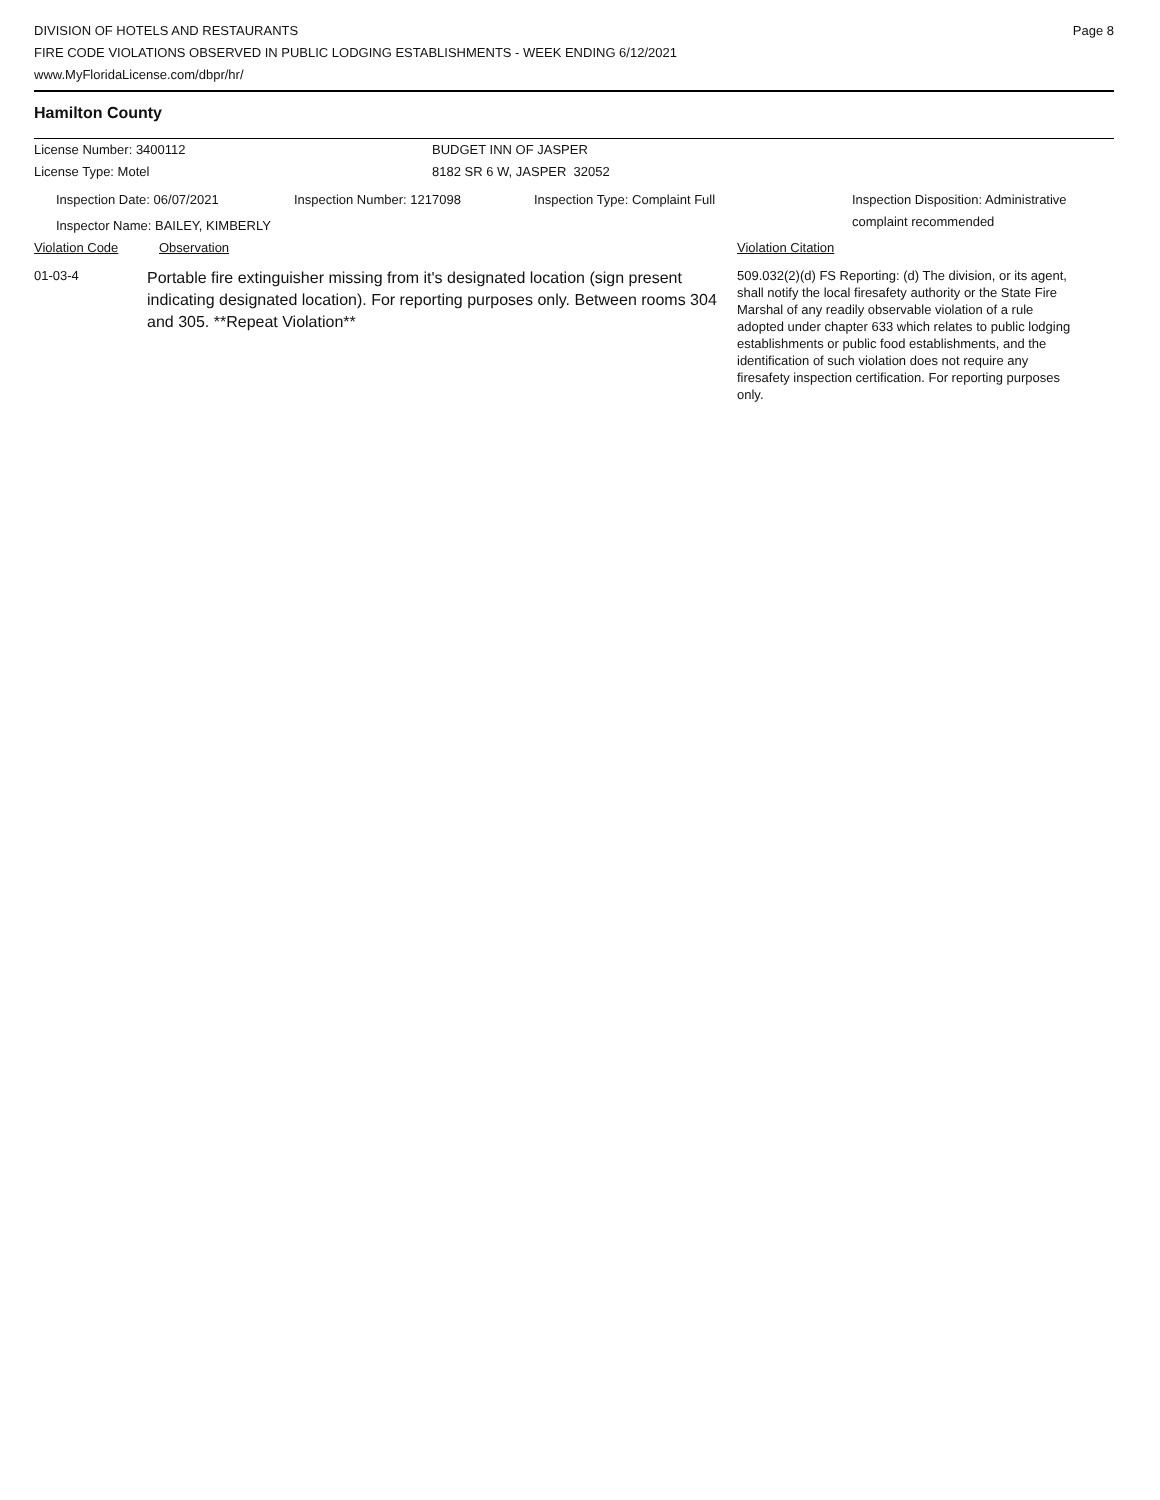DIVISION OF HOTELS AND RESTAURANTS
FIRE CODE VIOLATIONS OBSERVED IN PUBLIC LODGING ESTABLISHMENTS - WEEK ENDING 6/12/2021
www.MyFloridaLicense.com/dbpr/hr/
Page 8
Hamilton County
License Number: 3400112 BUDGET INN OF JASPER
License Type: Motel 8182 SR 6 W, JASPER 32052
Inspection Date: 06/07/2021 Inspection Number: 1217098 Inspection Type: Complaint Full Inspection Disposition: Administrative
complaint recommended
Inspector Name: BAILEY, KIMBERLY
Violation Code Observation Violation Citation
01-03-4
Portable fire extinguisher missing from it's designated location (sign present indicating designated location). For reporting purposes only. Between rooms 304 and 305. **Repeat Violation**
509.032(2)(d) FS Reporting: (d) The division, or its agent, shall notify the local firesafety authority or the State Fire Marshal of any readily observable violation of a rule adopted under chapter 633 which relates to public lodging establishments or public food establishments, and the identification of such violation does not require any firesafety inspection certification. For reporting purposes only.